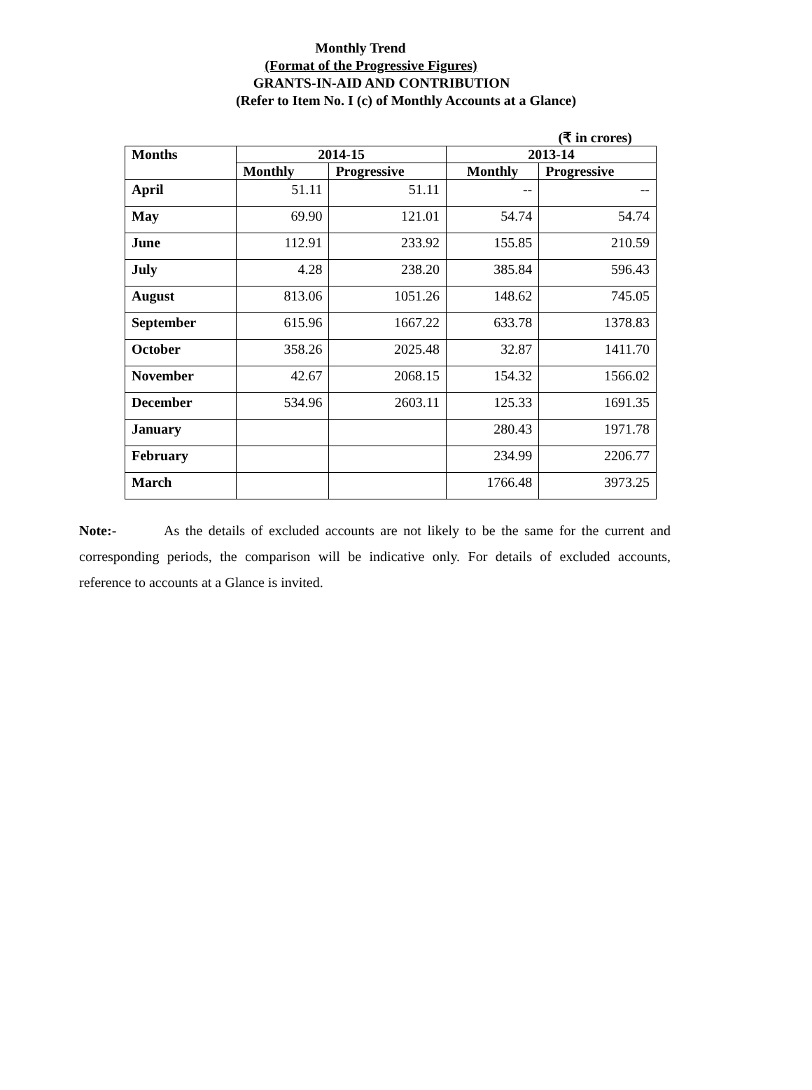Monthly Trend
(Format of the Progressive Figures)
GRANTS-IN-AID AND CONTRIBUTION
(Refer to Item No. I (c) of Monthly Accounts at a Glance)
(₹ in crores)
| Months | 2014-15 | | 2013-14 | |
| --- | --- | --- | --- | --- |
| | Monthly | Progressive | Monthly | Progressive |
| April | 51.11 | 51.11 | -- | -- |
| May | 69.90 | 121.01 | 54.74 | 54.74 |
| June | 112.91 | 233.92 | 155.85 | 210.59 |
| July | 4.28 | 238.20 | 385.84 | 596.43 |
| August | 813.06 | 1051.26 | 148.62 | 745.05 |
| September | 615.96 | 1667.22 | 633.78 | 1378.83 |
| October | 358.26 | 2025.48 | 32.87 | 1411.70 |
| November | 42.67 | 2068.15 | 154.32 | 1566.02 |
| December | 534.96 | 2603.11 | 125.33 | 1691.35 |
| January | | | 280.43 | 1971.78 |
| February | | | 234.99 | 2206.77 |
| March | | | 1766.48 | 3973.25 |
Note:- As the details of excluded accounts are not likely to be the same for the current and corresponding periods, the comparison will be indicative only. For details of excluded accounts, reference to accounts at a Glance is invited.